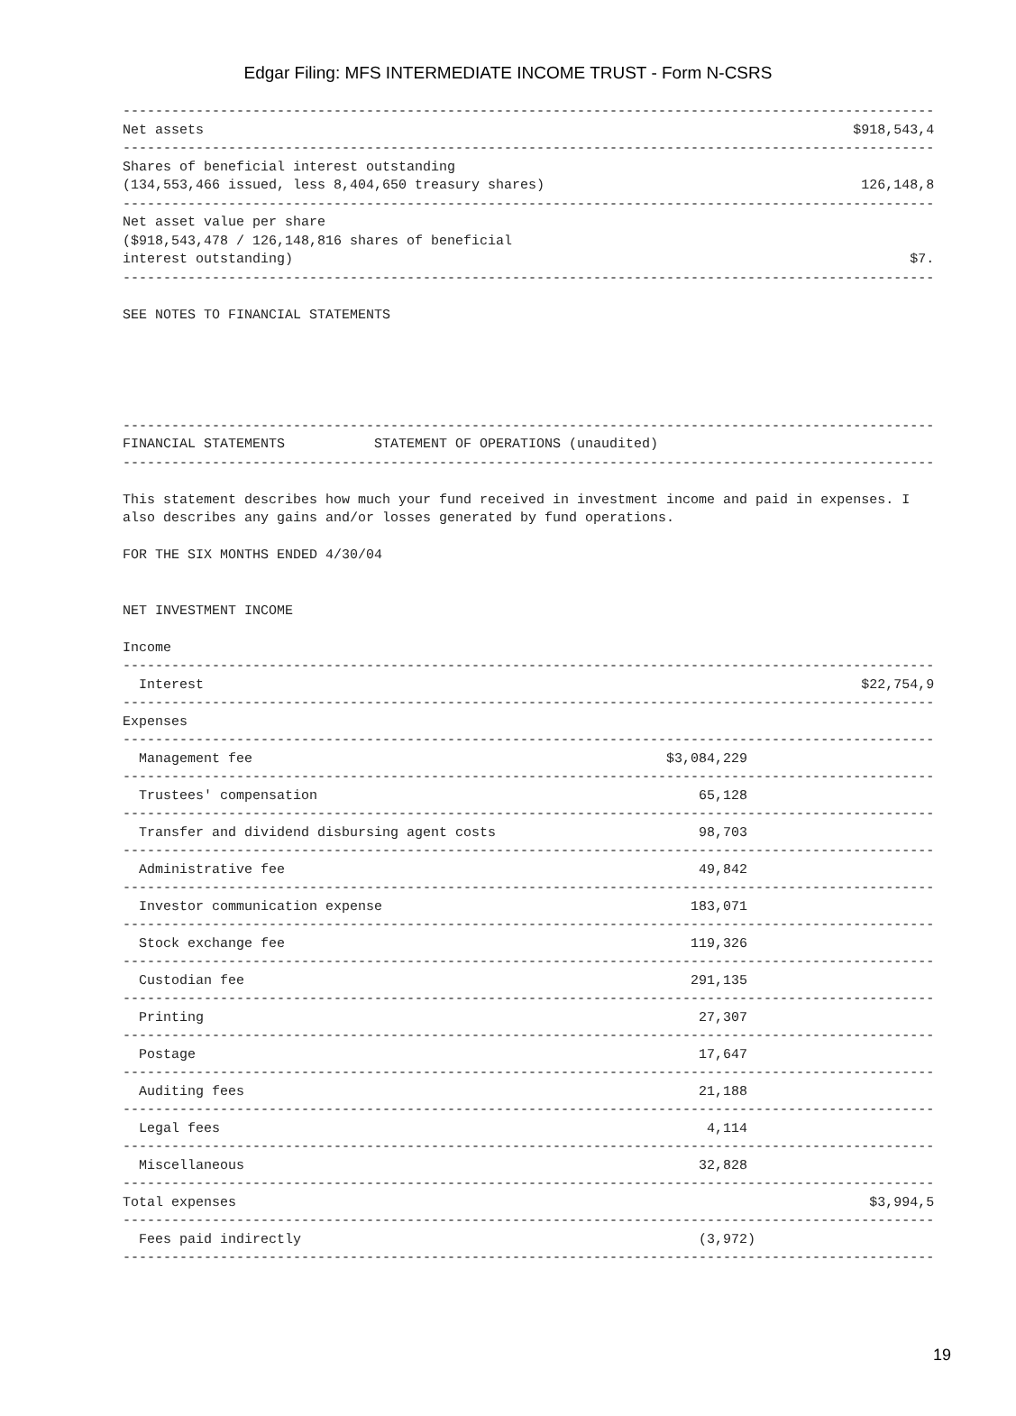Edgar Filing: MFS INTERMEDIATE INCOME TRUST - Form N-CSRS
---------------------------------------------------------------------------------------------------- Net assets $918,543,4 ---------------------------------------------------------------------------------------------------- Shares of beneficial interest outstanding (134,553,466 issued, less 8,404,650 treasury shares) 126,148,8 ---------------------------------------------------------------------------------------------------- Net asset value per share ($918,543,478 / 126,148,816 shares of beneficial interest outstanding) $7. ---------------------------------------------------------------------------------------------------- SEE NOTES TO FINANCIAL STATEMENTS ---------------------------------------------------------------------------------------------------- FINANCIAL STATEMENTS STATEMENT OF OPERATIONS (unaudited) ---------------------------------------------------------------------------------------------------- This statement describes how much your fund received in investment income and paid in expenses. I also describes any gains and/or losses generated by fund operations. FOR THE SIX MONTHS ENDED 4/30/04 NET INVESTMENT INCOME Income ---------------------------------------------------------------------------------------------------- Interest $22,754,9 ---------------------------------------------------------------------------------------------------- Expenses ---------------------------------------------------------------------------------------------------- Management fee $3,084,229 ---------------------------------------------------------------------------------------------------- Trustees' compensation 65,128 ---------------------------------------------------------------------------------------------------- Transfer and dividend disbursing agent costs 98,703 ---------------------------------------------------------------------------------------------------- Administrative fee 49,842 ---------------------------------------------------------------------------------------------------- Investor communication expense 183,071 ---------------------------------------------------------------------------------------------------- Stock exchange fee 119,326 ---------------------------------------------------------------------------------------------------- Custodian fee 291,135 ---------------------------------------------------------------------------------------------------- Printing 27,307 ---------------------------------------------------------------------------------------------------- Postage 17,647 ---------------------------------------------------------------------------------------------------- Auditing fees 21,188 ---------------------------------------------------------------------------------------------------- Legal fees 4,114 ---------------------------------------------------------------------------------------------------- Miscellaneous 32,828 ---------------------------------------------------------------------------------------------------- Total expenses $3,994,5 ---------------------------------------------------------------------------------------------------- Fees paid indirectly (3,972) ----------------------------------------------------------------------------------------------------
19